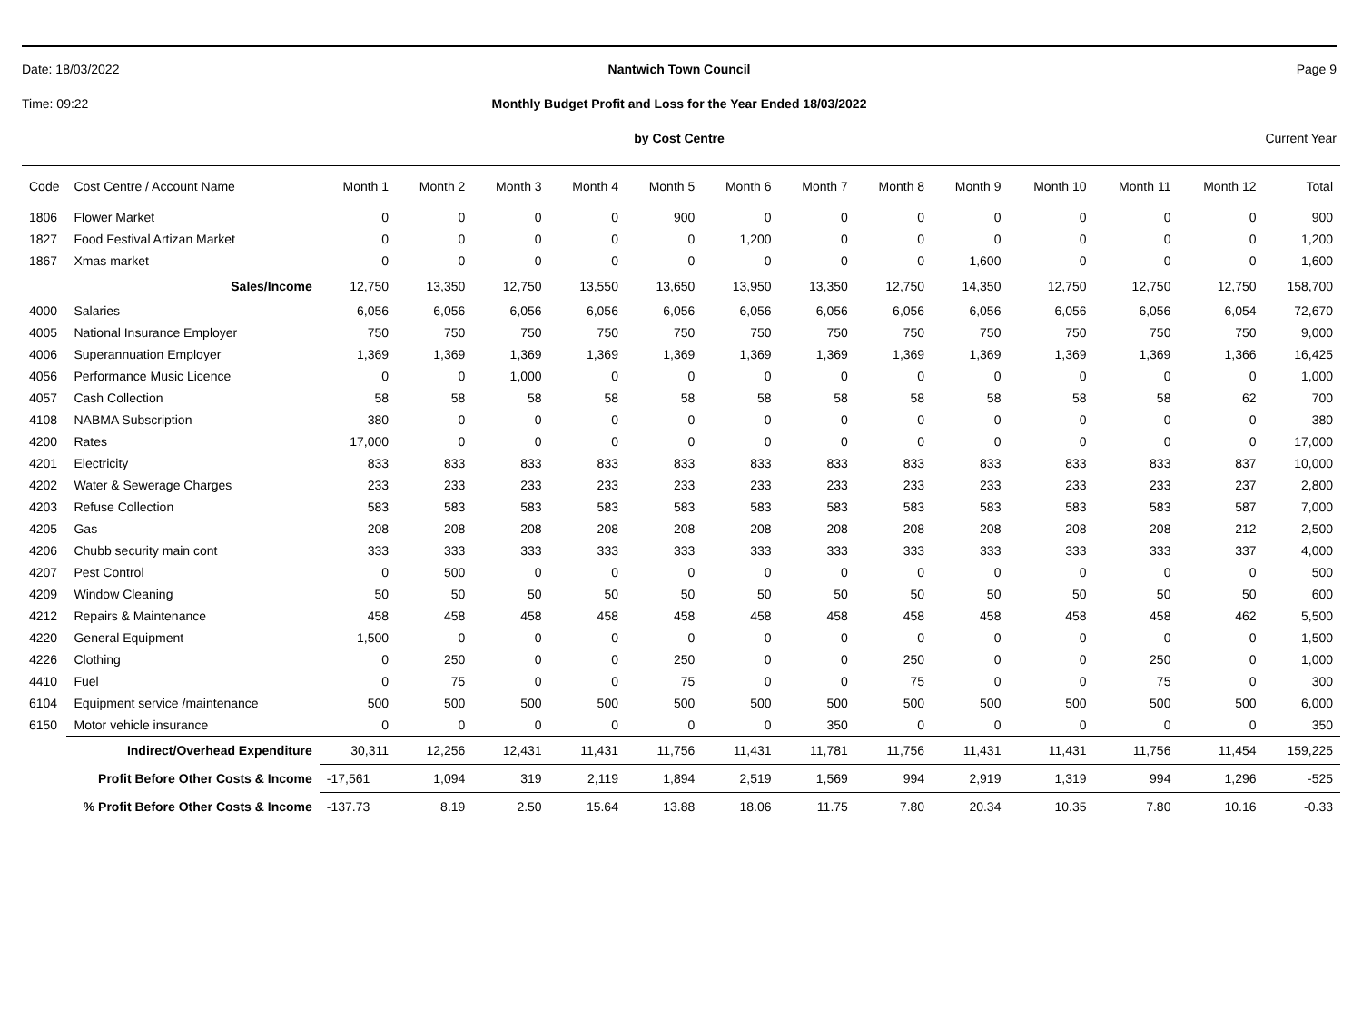Date: 18/03/2022 Nantwich Town Council Page 9
Time: 09:22 Monthly Budget Profit and Loss for the Year Ended 18/03/2022
by Cost Centre Current Year
| Code | Cost Centre / Account Name | Month 1 | Month 2 | Month 3 | Month 4 | Month 5 | Month 6 | Month 7 | Month 8 | Month 9 | Month 10 | Month 11 | Month 12 | Total |
| --- | --- | --- | --- | --- | --- | --- | --- | --- | --- | --- | --- | --- | --- | --- |
| 1806 | Flower Market | 0 | 0 | 0 | 0 | 900 | 0 | 0 | 0 | 0 | 0 | 0 | 0 | 900 |
| 1827 | Food Festival Artizan Market | 0 | 0 | 0 | 0 | 0 | 1,200 | 0 | 0 | 0 | 0 | 0 | 0 | 1,200 |
| 1867 | Xmas market | 0 | 0 | 0 | 0 | 0 | 0 | 0 | 0 | 1,600 | 0 | 0 | 0 | 1,600 |
| | Sales/Income | 12,750 | 13,350 | 12,750 | 13,550 | 13,650 | 13,950 | 13,350 | 12,750 | 14,350 | 12,750 | 12,750 | 12,750 | 158,700 |
| 4000 | Salaries | 6,056 | 6,056 | 6,056 | 6,056 | 6,056 | 6,056 | 6,056 | 6,056 | 6,056 | 6,056 | 6,056 | 6,054 | 72,670 |
| 4005 | National Insurance Employer | 750 | 750 | 750 | 750 | 750 | 750 | 750 | 750 | 750 | 750 | 750 | 750 | 9,000 |
| 4006 | Superannuation Employer | 1,369 | 1,369 | 1,369 | 1,369 | 1,369 | 1,369 | 1,369 | 1,369 | 1,369 | 1,369 | 1,369 | 1,366 | 16,425 |
| 4056 | Performance Music Licence | 0 | 0 | 1,000 | 0 | 0 | 0 | 0 | 0 | 0 | 0 | 0 | 0 | 1,000 |
| 4057 | Cash Collection | 58 | 58 | 58 | 58 | 58 | 58 | 58 | 58 | 58 | 58 | 58 | 62 | 700 |
| 4108 | NABMA Subscription | 380 | 0 | 0 | 0 | 0 | 0 | 0 | 0 | 0 | 0 | 0 | 0 | 380 |
| 4200 | Rates | 17,000 | 0 | 0 | 0 | 0 | 0 | 0 | 0 | 0 | 0 | 0 | 0 | 17,000 |
| 4201 | Electricity | 833 | 833 | 833 | 833 | 833 | 833 | 833 | 833 | 833 | 833 | 833 | 837 | 10,000 |
| 4202 | Water & Sewerage Charges | 233 | 233 | 233 | 233 | 233 | 233 | 233 | 233 | 233 | 233 | 233 | 237 | 2,800 |
| 4203 | Refuse Collection | 583 | 583 | 583 | 583 | 583 | 583 | 583 | 583 | 583 | 583 | 583 | 587 | 7,000 |
| 4205 | Gas | 208 | 208 | 208 | 208 | 208 | 208 | 208 | 208 | 208 | 208 | 208 | 212 | 2,500 |
| 4206 | Chubb security main cont | 333 | 333 | 333 | 333 | 333 | 333 | 333 | 333 | 333 | 333 | 333 | 337 | 4,000 |
| 4207 | Pest Control | 0 | 500 | 0 | 0 | 0 | 0 | 0 | 0 | 0 | 0 | 0 | 0 | 500 |
| 4209 | Window Cleaning | 50 | 50 | 50 | 50 | 50 | 50 | 50 | 50 | 50 | 50 | 50 | 50 | 600 |
| 4212 | Repairs & Maintenance | 458 | 458 | 458 | 458 | 458 | 458 | 458 | 458 | 458 | 458 | 458 | 462 | 5,500 |
| 4220 | General Equipment | 1,500 | 0 | 0 | 0 | 0 | 0 | 0 | 0 | 0 | 0 | 0 | 0 | 1,500 |
| 4226 | Clothing | 0 | 250 | 0 | 0 | 250 | 0 | 0 | 250 | 0 | 0 | 250 | 0 | 1,000 |
| 4410 | Fuel | 0 | 75 | 0 | 0 | 75 | 0 | 0 | 75 | 0 | 0 | 75 | 0 | 300 |
| 6104 | Equipment service /maintenance | 500 | 500 | 500 | 500 | 500 | 500 | 500 | 500 | 500 | 500 | 500 | 500 | 6,000 |
| 6150 | Motor vehicle insurance | 0 | 0 | 0 | 0 | 0 | 0 | 350 | 0 | 0 | 0 | 0 | 0 | 350 |
| | Indirect/Overhead Expenditure | 30,311 | 12,256 | 12,431 | 11,431 | 11,756 | 11,431 | 11,781 | 11,756 | 11,431 | 11,431 | 11,756 | 11,454 | 159,225 |
| Profit Before Other Costs & Income | | -17,561 | 1,094 | 319 | 2,119 | 1,894 | 2,519 | 1,569 | 994 | 2,919 | 1,319 | 994 | 1,296 | -525 |
| % Profit Before Other Costs & Income | | -137.73 | 8.19 | 2.50 | 15.64 | 13.88 | 18.06 | 11.75 | 7.80 | 20.34 | 10.35 | 7.80 | 10.16 | -0.33 |